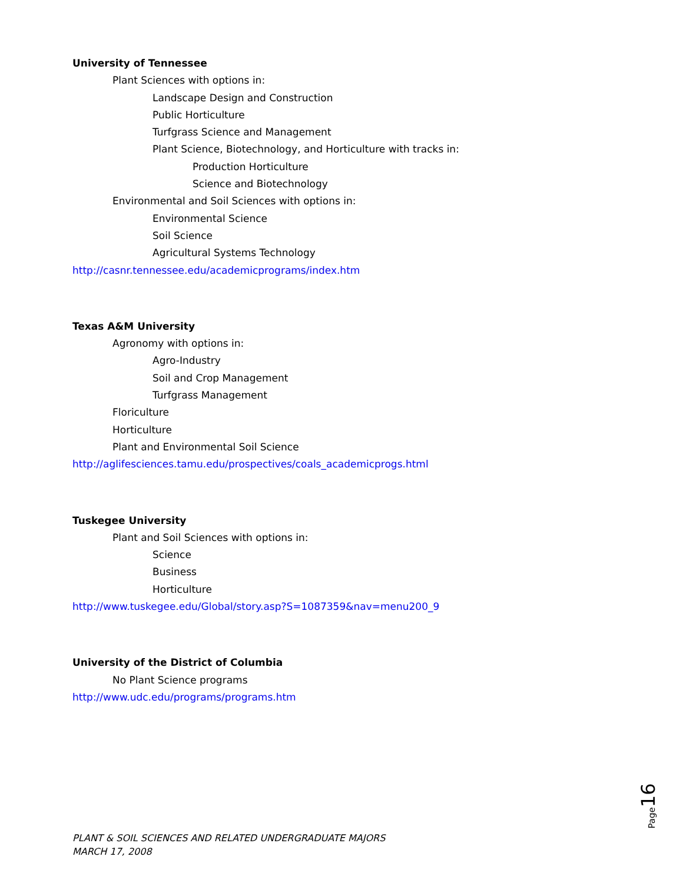University of Tennessee
Plant Sciences with options in:
Landscape Design and Construction
Public Horticulture
Turfgrass Science and Management
Plant Science, Biotechnology, and Horticulture with tracks in:
Production Horticulture
Science and Biotechnology
Environmental and Soil Sciences with options in:
Environmental Science
Soil Science
Agricultural Systems Technology
http://casnr.tennessee.edu/academicprograms/index.htm
Texas A&M University
Agronomy with options in:
Agro-Industry
Soil and Crop Management
Turfgrass Management
Floriculture
Horticulture
Plant and Environmental Soil Science
http://aglifesciences.tamu.edu/prospectives/coals_academicprogs.html
Tuskegee University
Plant and Soil Sciences with options in:
Science
Business
Horticulture
http://www.tuskegee.edu/Global/story.asp?S=1087359&nav=menu200_9
University of the District of Columbia
No Plant Science programs
http://www.udc.edu/programs/programs.htm
Page 16
PLANT & SOIL SCIENCES AND RELATED UNDERGRADUATE MAJORS
MARCH 17, 2008